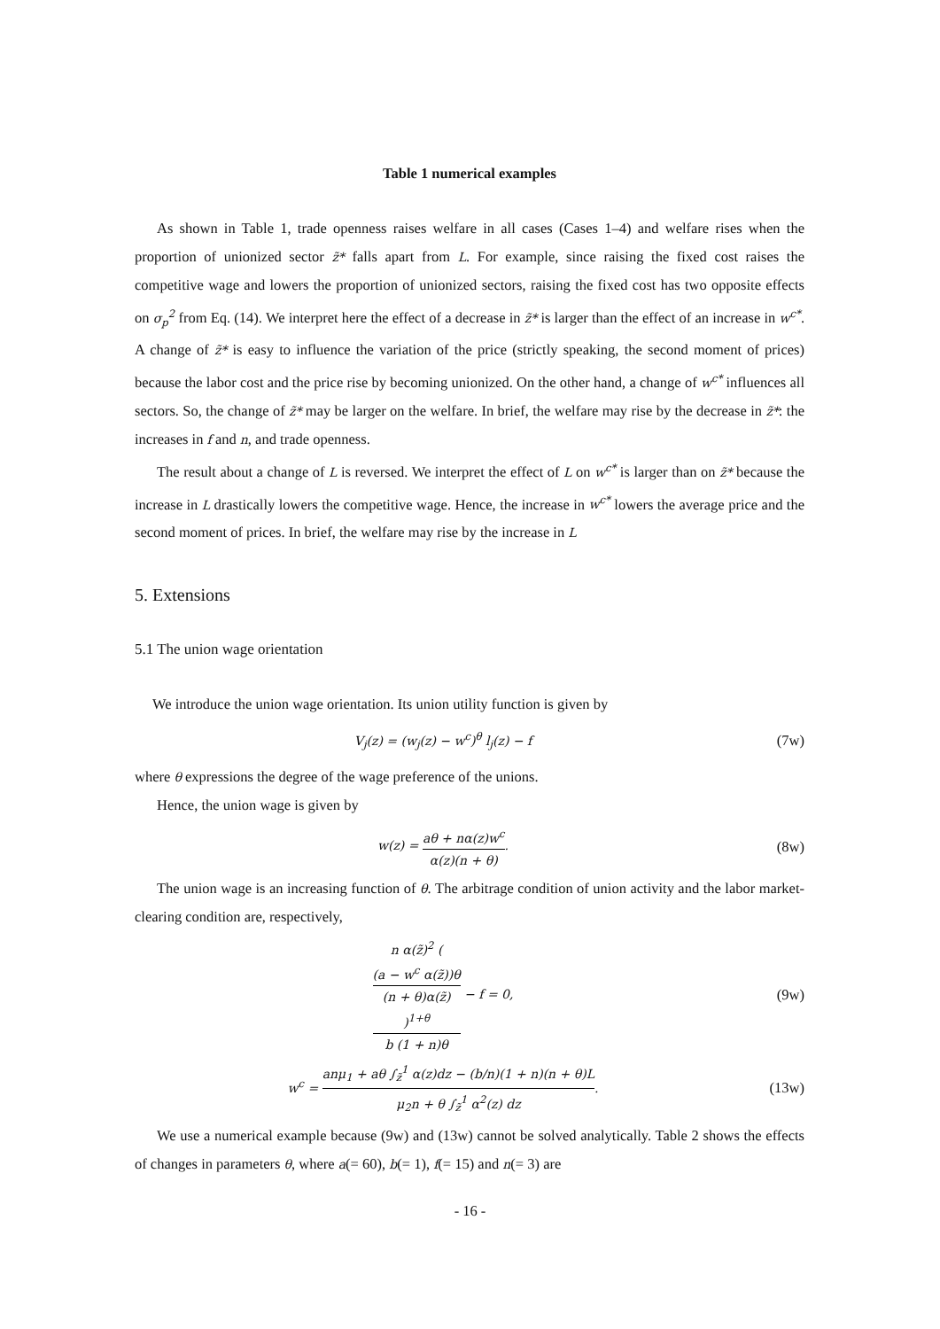Table 1 numerical examples
As shown in Table 1, trade openness raises welfare in all cases (Cases 1–4) and welfare rises when the proportion of unionized sector z̃* falls apart from L. For example, since raising the fixed cost raises the competitive wage and lowers the proportion of unionized sectors, raising the fixed cost has two opposite effects on σ<sub>p</sub><sup>2</sup> from Eq. (14). We interpret here the effect of a decrease in z̃* is larger than the effect of an increase in w<sup>c*</sup>. A change of z̃* is easy to influence the variation of the price (strictly speaking, the second moment of prices) because the labor cost and the price rise by becoming unionized. On the other hand, a change of w<sup>c*</sup> influences all sectors. So, the change of z̃* may be larger on the welfare. In brief, the welfare may rise by the decrease in z̃*: the increases in f and n, and trade openness.
The result about a change of L is reversed. We interpret the effect of L on w<sup>c*</sup> is larger than on z̃* because the increase in L drastically lowers the competitive wage. Hence, the increase in w<sup>c*</sup> lowers the average price and the second moment of prices. In brief, the welfare may rise by the increase in L
5. Extensions
5.1 The union wage orientation
We introduce the union wage orientation. Its union utility function is given by
V<sub>j</sub>(z) = (w<sub>j</sub>(z) − w<sup>c</sup>)<sup>θ</sup> l<sub>j</sub>(z) − f
(7w)
where θ expressions the degree of the wage preference of the unions.
Hence, the union wage is given by
w(z) = aθ + nα(z)w<sup>c</sup> α(z)(n + θ).
(8w)
The union wage is an increasing function of θ. The arbitrage condition of union activity and the labor market-clearing condition are, respectively,
n α(z̃)<sup>2</sup> (
(a − w<sup>c</sup> α(z̃))θ
(n + θ)α(z̃)
)<sup>1+θ</sup> b (1 + n)θ − f = 0,
(9w)
w<sup>c</sup> = anμ<sub>1</sub> + aθ ∫<sub>z̃</sub><sup>1</sup> α(z)dz − (b/n)(1 + n)(n + θ)L μ<sub>2</sub>n + θ ∫<sub>z̃</sub><sup>1</sup> α<sup>2</sup>(z) dz.
(13w)
We use a numerical example because (9w) and (13w) cannot be solved analytically. Table 2 shows the effects of changes in parameters θ, where a(= 60), b(= 1), f(= 15) and n(= 3) are
- 16 -